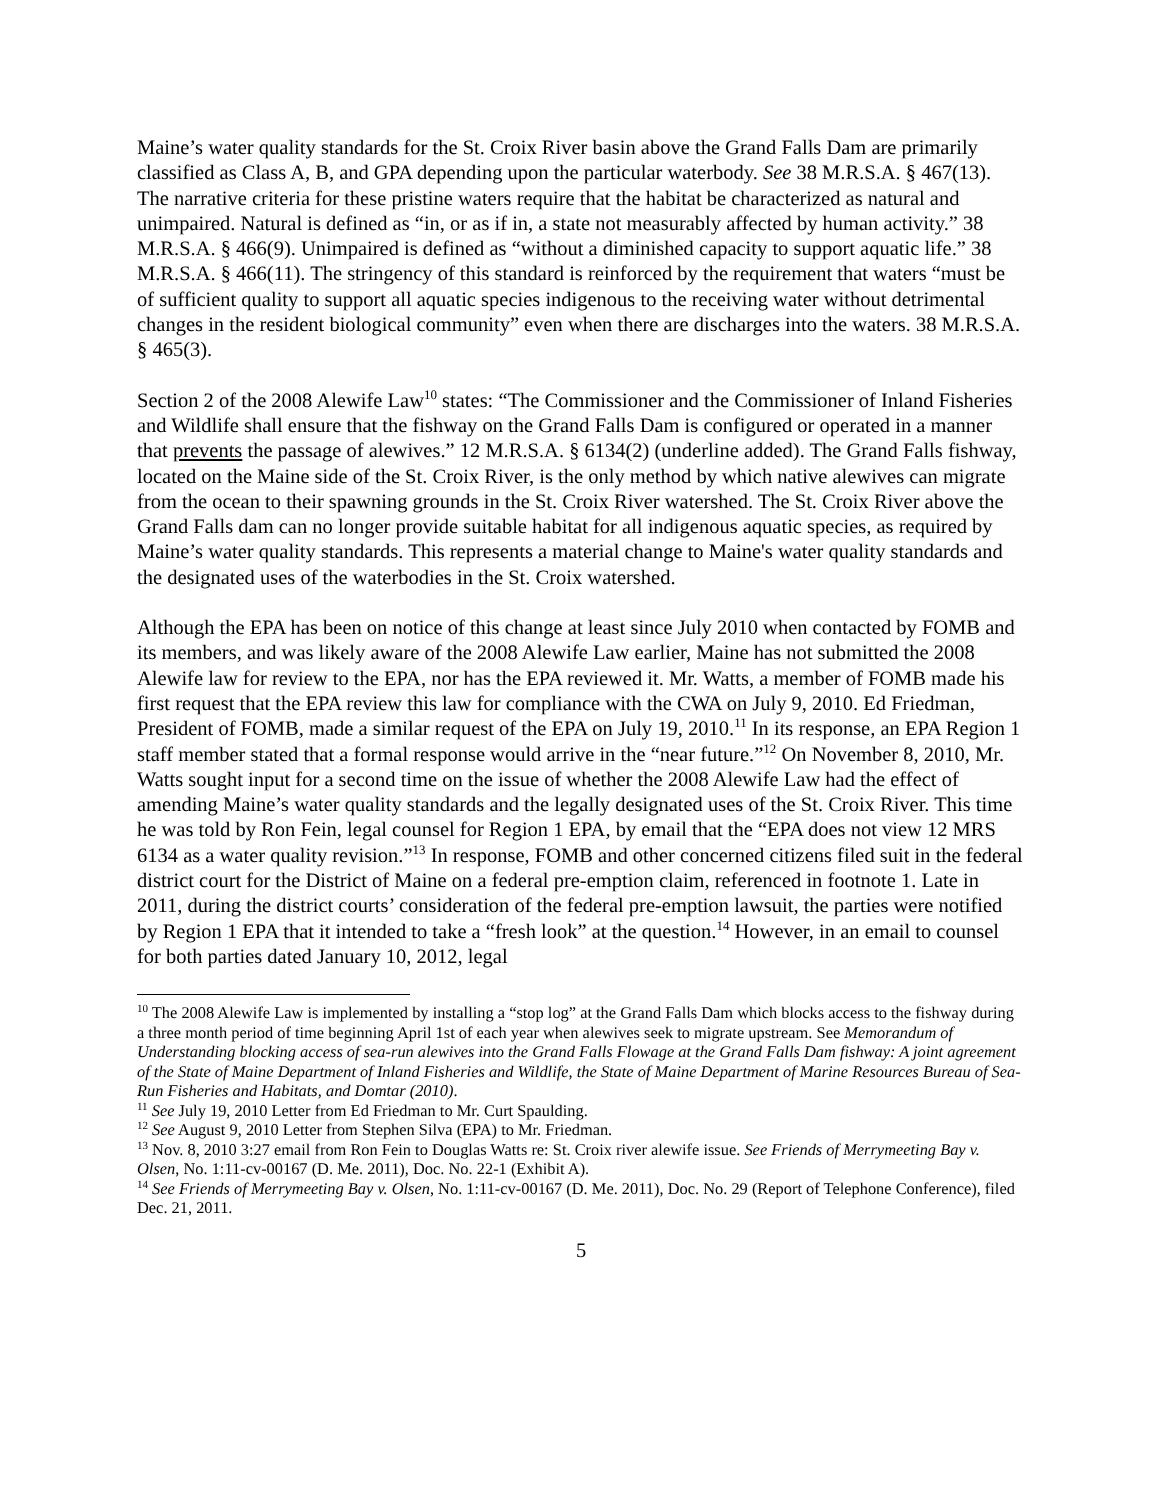Maine’s water quality standards for the St. Croix River basin above the Grand Falls Dam are primarily classified as Class A, B, and GPA depending upon the particular waterbody. See 38 M.R.S.A. § 467(13). The narrative criteria for these pristine waters require that the habitat be characterized as natural and unimpaired. Natural is defined as “in, or as if in, a state not measurably affected by human activity.” 38 M.R.S.A. § 466(9). Unimpaired is defined as “without a diminished capacity to support aquatic life.” 38 M.R.S.A. § 466(11). The stringency of this standard is reinforced by the requirement that waters “must be of sufficient quality to support all aquatic species indigenous to the receiving water without detrimental changes in the resident biological community” even when there are discharges into the waters. 38 M.R.S.A. § 465(3).
Section 2 of the 2008 Alewife Law<sup>10</sup> states: “The Commissioner and the Commissioner of Inland Fisheries and Wildlife shall ensure that the fishway on the Grand Falls Dam is configured or operated in a manner that prevents the passage of alewives.” 12 M.R.S.A. § 6134(2) (underline added). The Grand Falls fishway, located on the Maine side of the St. Croix River, is the only method by which native alewives can migrate from the ocean to their spawning grounds in the St. Croix River watershed. The St. Croix River above the Grand Falls dam can no longer provide suitable habitat for all indigenous aquatic species, as required by Maine’s water quality standards. This represents a material change to Maine's water quality standards and the designated uses of the waterbodies in the St. Croix watershed.
Although the EPA has been on notice of this change at least since July 2010 when contacted by FOMB and its members, and was likely aware of the 2008 Alewife Law earlier, Maine has not submitted the 2008 Alewife law for review to the EPA, nor has the EPA reviewed it. Mr. Watts, a member of FOMB made his first request that the EPA review this law for compliance with the CWA on July 9, 2010. Ed Friedman, President of FOMB, made a similar request of the EPA on July 19, 2010.<sup>11</sup> In its response, an EPA Region 1 staff member stated that a formal response would arrive in the “near future.”<sup>12</sup> On November 8, 2010, Mr. Watts sought input for a second time on the issue of whether the 2008 Alewife Law had the effect of amending Maine’s water quality standards and the legally designated uses of the St. Croix River. This time he was told by Ron Fein, legal counsel for Region 1 EPA, by email that the “EPA does not view 12 MRS 6134 as a water quality revision.”<sup>13</sup> In response, FOMB and other concerned citizens filed suit in the federal district court for the District of Maine on a federal pre-emption claim, referenced in footnote 1. Late in 2011, during the district courts’ consideration of the federal pre-emption lawsuit, the parties were notified by Region 1 EPA that it intended to take a “fresh look” at the question.<sup>14</sup> However, in an email to counsel for both parties dated January 10, 2012, legal
<sup>10</sup> The 2008 Alewife Law is implemented by installing a “stop log” at the Grand Falls Dam which blocks access to the fishway during a three month period of time beginning April 1st of each year when alewives seek to migrate upstream. See Memorandum of Understanding blocking access of sea-run alewives into the Grand Falls Flowage at the Grand Falls Dam fishway: A joint agreement of the State of Maine Department of Inland Fisheries and Wildlife, the State of Maine Department of Marine Resources Bureau of Sea-Run Fisheries and Habitats, and Domtar (2010).
<sup>11</sup> See July 19, 2010 Letter from Ed Friedman to Mr. Curt Spaulding.
<sup>12</sup> See August 9, 2010 Letter from Stephen Silva (EPA) to Mr. Friedman.
<sup>13</sup> Nov. 8, 2010 3:27 email from Ron Fein to Douglas Watts re: St. Croix river alewife issue. See Friends of Merrymeeting Bay v. Olsen, No. 1:11-cv-00167 (D. Me. 2011), Doc. No. 22-1 (Exhibit A).
<sup>14</sup> See Friends of Merrymeeting Bay v. Olsen, No. 1:11-cv-00167 (D. Me. 2011), Doc. No. 29 (Report of Telephone Conference), filed Dec. 21, 2011.
5